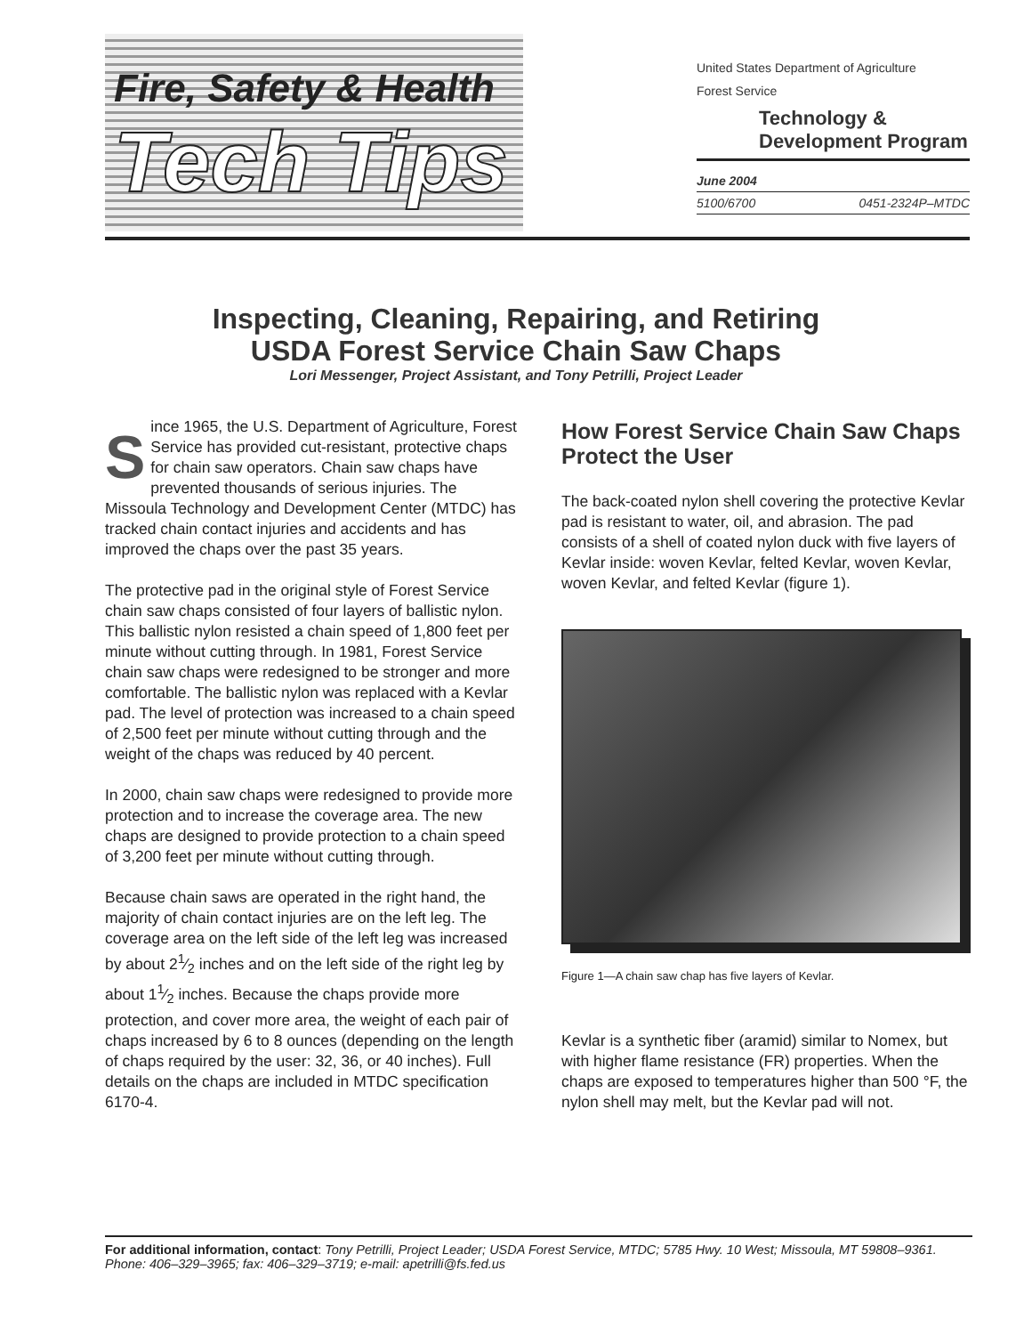Fire, Safety & Health
Tech Tips
United States Department of Agriculture
Forest Service
Technology &
Development Program
June 2004
5100/6700 0451-2324P–MTDC
Inspecting, Cleaning, Repairing, and Retiring
USDA Forest Service Chain Saw Chaps
Lori Messenger, Project Assistant, and Tony Petrilli, Project Leader
Since 1965, the U.S. Department of Agriculture, Forest Service has provided cut-resistant, protective chaps for chain saw operators. Chain saw chaps have prevented thousands of serious injuries. The Missoula Technology and Development Center (MTDC) has tracked chain contact injuries and accidents and has improved the chaps over the past 35 years.
The protective pad in the original style of Forest Service chain saw chaps consisted of four layers of ballistic nylon. This ballistic nylon resisted a chain speed of 1,800 feet per minute without cutting through. In 1981, Forest Service chain saw chaps were redesigned to be stronger and more comfortable. The ballistic nylon was replaced with a Kevlar pad. The level of protection was increased to a chain speed of 2,500 feet per minute without cutting through and the weight of the chaps was reduced by 40 percent.
In 2000, chain saw chaps were redesigned to provide more protection and to increase the coverage area. The new chaps are designed to provide protection to a chain speed of 3,200 feet per minute without cutting through.
Because chain saws are operated in the right hand, the majority of chain contact injuries are on the left leg. The coverage area on the left side of the left leg was increased by about 21⁄2 inches and on the left side of the right leg by about 11⁄2 inches. Because the chaps provide more protection, and cover more area, the weight of each pair of chaps increased by 6 to 8 ounces (depending on the length of chaps required by the user: 32, 36, or 40 inches). Full details on the chaps are included in MTDC specification 6170-4.
How Forest Service Chain Saw Chaps Protect the User
The back-coated nylon shell covering the protective Kevlar pad is resistant to water, oil, and abrasion. The pad consists of a shell of coated nylon duck with five layers of Kevlar inside: woven Kevlar, felted Kevlar, woven Kevlar, woven Kevlar, and felted Kevlar (figure 1).
Figure 1—A chain saw chap has five layers of Kevlar.
Kevlar is a synthetic fiber (aramid) similar to Nomex, but with higher flame resistance (FR) properties. When the chaps are exposed to temperatures higher than 500 °F, the nylon shell may melt, but the Kevlar pad will not.
For additional information, contact: Tony Petrilli, Project Leader; USDA Forest Service, MTDC; 5785 Hwy. 10 West; Missoula, MT 59808–9361. Phone: 406–329–3965; fax: 406–329–3719; e-mail: apetrilli@fs.fed.us